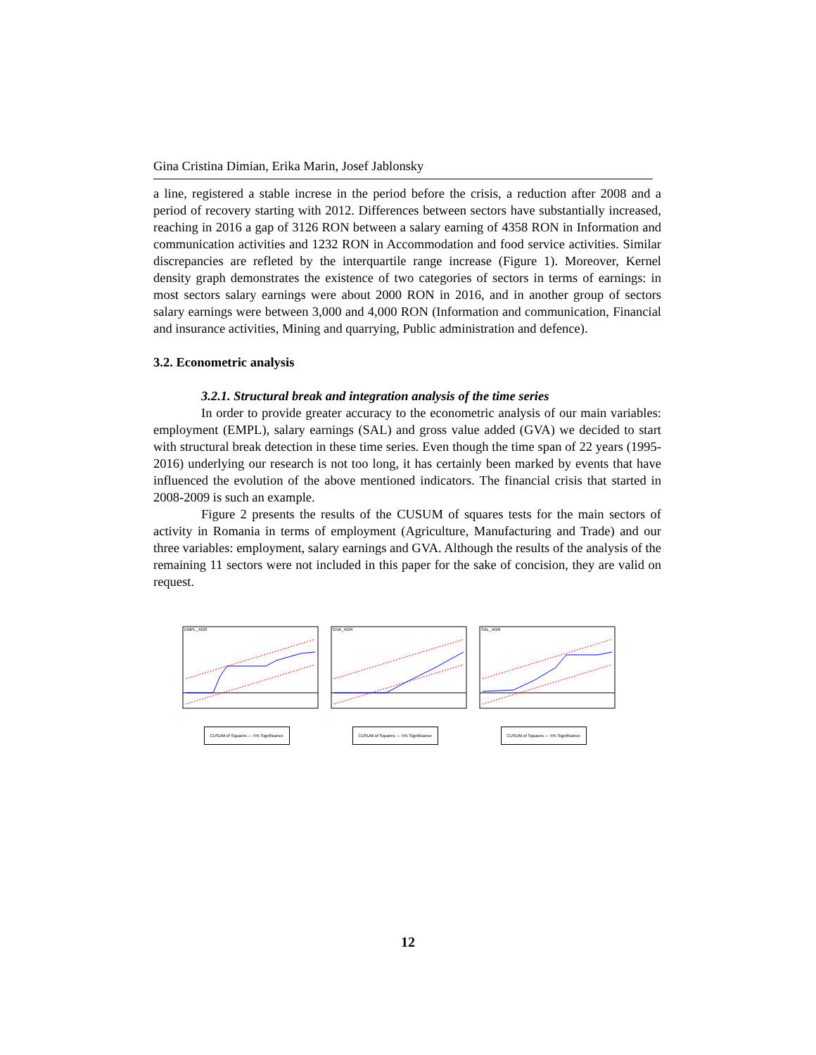Gina Cristina Dimian, Erika Marin, Josef Jablonsky
a line, registered a stable increse in the period before the crisis, a reduction after 2008 and a period of recovery starting with 2012. Differences between sectors have substantially increased, reaching in 2016 a gap of 3126 RON between a salary earning of 4358 RON in Information and communication activities and 1232 RON in Accommodation and food service activities. Similar discrepancies are refleted by the interquartile range increase (Figure 1). Moreover, Kernel density graph demonstrates the existence of two categories of sectors in terms of earnings: in most sectors salary earnings were about 2000 RON in 2016, and in another group of sectors salary earnings were between 3,000 and 4,000 RON (Information and communication, Financial and insurance activities, Mining and quarrying, Public administration and defence).
3.2. Econometric analysis
3.2.1. Structural break and integration analysis of the time series
In order to provide greater accuracy to the econometric analysis of our main variables: employment (EMPL), salary earnings (SAL) and gross value added (GVA) we decided to start with structural break detection in these time series. Even though the time span of 22 years (1995-2016) underlying our research is not too long, it has certainly been marked by events that have influenced the evolution of the above mentioned indicators. The financial crisis that started in 2008-2009 is such an example.
Figure 2 presents the results of the CUSUM of squares tests for the main sectors of activity in Romania in terms of employment (Agriculture, Manufacturing and Trade) and our three variables: employment, salary earnings and GVA. Although the results of the analysis of the remaining 11 sectors were not included in this paper for the sake of concision, they are valid on request.
EMPL_AGR
CUSUM of Squares — 5% Significance
GVA_AGR
CUSUM of Squares — 5% Significance
SAL_AGR
CUSUM of Squares — 5% Significance
12